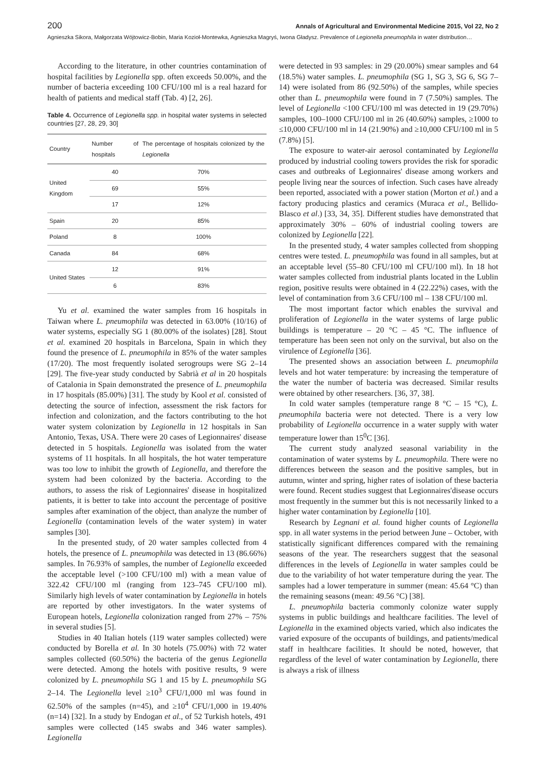200 Annals of Agricultural and Environmental Medicine 2015, Vol 22, No 2
Agnieszka Sikora, Małgorzata Wójtowicz-Bobin, Maria Kozioł-Montewka, Agnieszka Magryś, Iwona Gładysz. Prevalence of Legionella pneumophila in water distribution…
According to the literature, in other countries contamination of hospital facilities by Legionella spp. often exceeds 50.00%, and the number of bacteria exceeding 100 CFU/100 ml is a real hazard for health of patients and medical staff (Tab. 4) [2, 26].
Table 4. Occurrence of Legionella spp. in hospital water systems in selected countries [27, 28, 29, 30]
| Country | Number of hospitals | The percentage of hospitals colonized by the Legionella |
| --- | --- | --- |
| United Kingdom | 40 | 70% |
| | 69 | 55% |
| | 17 | 12% |
| Spain | 20 | 85% |
| Poland | 8 | 100% |
| Canada | 84 | 68% |
| United States | 12 | 91% |
| | 6 | 83% |
Yu et al. examined the water samples from 16 hospitals in Taiwan where L. pneumophila was detected in 63.00% (10/16) of water systems, especially SG 1 (80.00% of the isolates) [28]. Stout et al. examined 20 hospitals in Barcelona, Spain in which they found the presence of L. pneumophila in 85% of the water samples (17/20). The most frequently isolated serogroups were SG 2–14 [29]. The five-year study conducted by Sabrià et al in 20 hospitals of Catalonia in Spain demonstrated the presence of L. pneumophila in 17 hospitals (85.00%) [31]. The study by Kool et al. consisted of detecting the source of infection, assessment the risk factors for infection and colonization, and the factors contributing to the hot water system colonization by Legionella in 12 hospitals in San Antonio, Texas, USA. There were 20 cases of Legionnaires' disease detected in 5 hospitals. Legionella was isolated from the water systems of 11 hospitals. In all hospitals, the hot water temperature was too low to inhibit the growth of Legionella, and therefore the system had been colonized by the bacteria. According to the authors, to assess the risk of Legionnaires' disease in hospitalized patients, it is better to take into account the percentage of positive samples after examination of the object, than analyze the number of Legionella (contamination levels of the water system) in water samples [30].
In the presented study, of 20 water samples collected from 4 hotels, the presence of L. pneumophila was detected in 13 (86.66%) samples. In 76.93% of samples, the number of Legionella exceeded the acceptable level (>100 CFU/100 ml) with a mean value of 322.42 CFU/100 ml (ranging from 123–745 CFU/100 ml). Similarly high levels of water contamination by Legionella in hotels are reported by other investigators. In the water systems of European hotels, Legionella colonization ranged from 27% – 75% in several studies [5].
Studies in 40 Italian hotels (119 water samples collected) were conducted by Borella et al. In 30 hotels (75.00%) with 72 water samples collected (60.50%) the bacteria of the genus Legionella were detected. Among the hotels with positive results, 9 were colonized by L. pneumophila SG 1 and 15 by L. pneumophila SG 2–14. The Legionella level ≥10<sup>3</sup> CFU/1,000 ml was found in 62.50% of the samples (n=45), and ≥10<sup>4</sup> CFU/1,000 in 19.40% (n=14) [32]. In a study by Endogan et al., of 52 Turkish hotels, 491 samples were collected (145 swabs and 346 water samples). Legionella
were detected in 93 samples: in 29 (20.00%) smear samples and 64 (18.5%) water samples. L. pneumophila (SG 1, SG 3, SG 6, SG 7–14) were isolated from 86 (92.50%) of the samples, while species other than L. pneumophila were found in 7 (7.50%) samples. The level of Legionella <100 CFU/100 ml was detected in 19 (29.70%) samples, 100–1000 CFU/100 ml in 26 (40.60%) samples, ≥1000 to ≤10,000 CFU/100 ml in 14 (21.90%) and ≥10,000 CFU/100 ml in 5 (7.8%) [5].
The exposure to water-air aerosol contaminated by Legionella produced by industrial cooling towers provides the risk for sporadic cases and outbreaks of Legionnaires' disease among workers and people living near the sources of infection. Such cases have already been reported, associated with a power station (Morton et al.) and a factory producing plastics and ceramics (Muraca et al., Bellido-Blasco et al.) [33, 34, 35]. Different studies have demonstrated that approximately 30% – 60% of industrial cooling towers are colonized by Legionella [22].
In the presented study, 4 water samples collected from shopping centres were tested. L. pneumophila was found in all samples, but at an acceptable level (55–80 CFU/100 ml CFU/100 ml). In 18 hot water samples collected from industrial plants located in the Lublin region, positive results were obtained in 4 (22.22%) cases, with the level of contamination from 3.6 CFU/100 ml – 138 CFU/100 ml.
The most important factor which enables the survival and proliferation of Legionella in the water systems of large public buildings is temperature – 20 °C – 45 °C. The influence of temperature has been seen not only on the survival, but also on the virulence of Legionella [36].
The presented shows an association between L. pneumophila levels and hot water temperature: by increasing the temperature of the water the number of bacteria was decreased. Similar results were obtained by other researchers. [36, 37, 38].
In cold water samples (temperature range 8 °C – 15 °C), L. pneumophila bacteria were not detected. There is a very low probability of Legionella occurrence in a water supply with water temperature lower than 15<sup>0</sup>C [36].
The current study analyzed seasonal variability in the contamination of water systems by L. pneumophila. There were no differences between the season and the positive samples, but in autumn, winter and spring, higher rates of isolation of these bacteria were found. Recent studies suggest that Legionnaires'disease occurs most frequently in the summer but this is not necessarily linked to a higher water contamination by Legionella [10].
Research by Legnani et al. found higher counts of Legionella spp. in all water systems in the period between June – October, with statistically significant differences compared with the remaining seasons of the year. The researchers suggest that the seasonal differences in the levels of Legionella in water samples could be due to the variability of hot water temperature during the year. The samples had a lower temperature in summer (mean: 45.64 °C) than the remaining seasons (mean: 49.56 °C) [38].
L. pneumophila bacteria commonly colonize water supply systems in public buildings and healthcare facilities. The level of Legionella in the examined objects varied, which also indicates the varied exposure of the occupants of buildings, and patients/medical staff in healthcare facilities. It should be noted, however, that regardless of the level of water contamination by Legionella, there is always a risk of illness